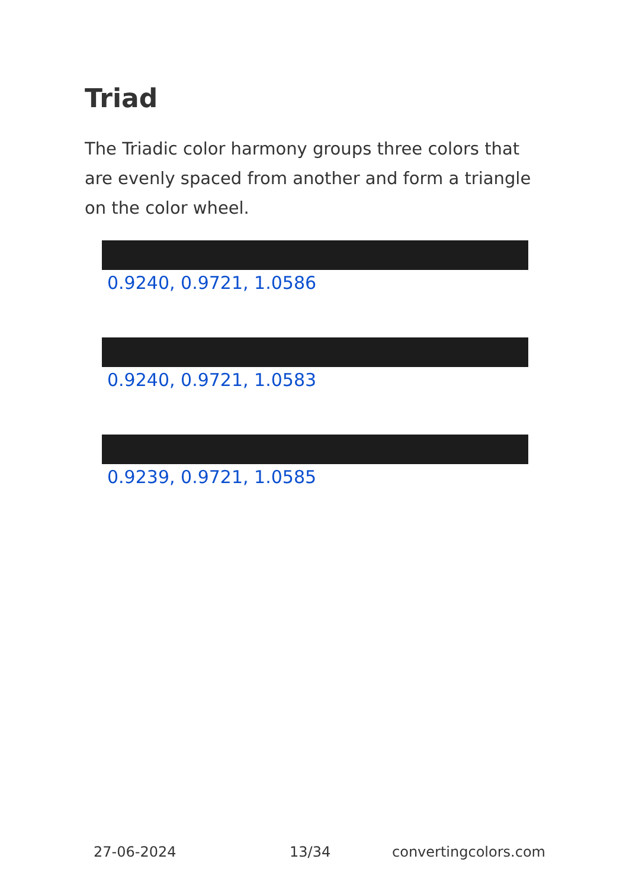Triad
The Triadic color harmony groups three colors that are evenly spaced from another and form a triangle on the color wheel.
0.9240, 0.9721, 1.0586
0.9240, 0.9721, 1.0583
0.9239, 0.9721, 1.0585
27-06-2024 13/34 convertingcolors.com